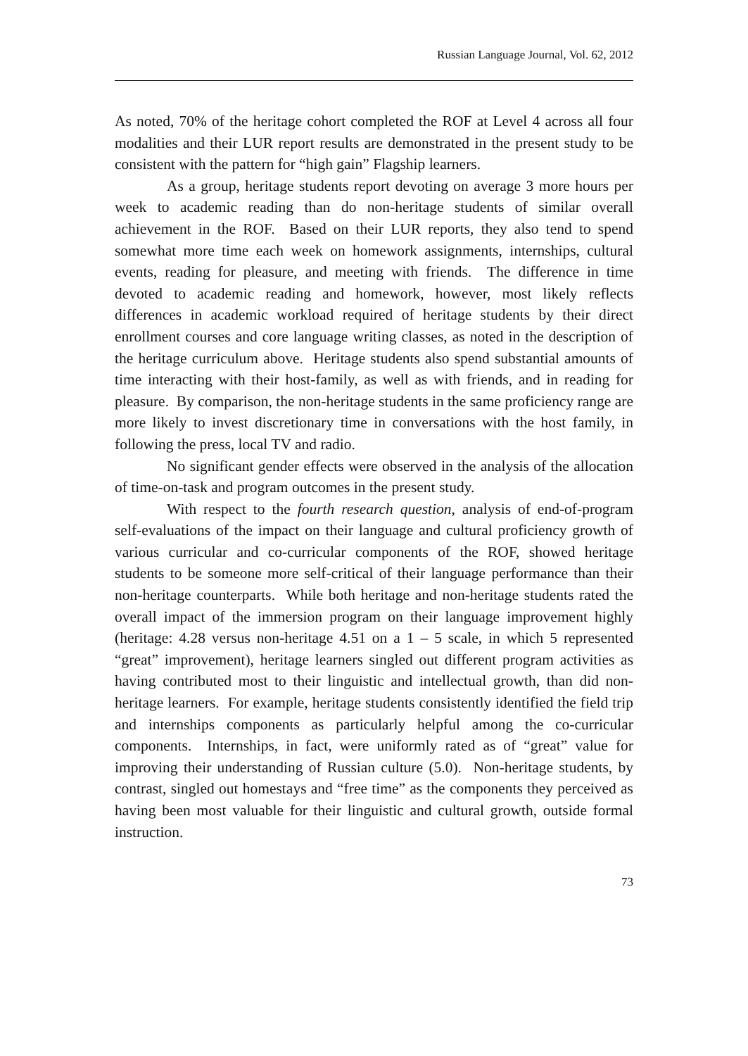Russian Language Journal, Vol. 62, 2012
As noted, 70% of the heritage cohort completed the ROF at Level 4 across all four modalities and their LUR report results are demonstrated in the present study to be consistent with the pattern for “high gain” Flagship learners.
As a group, heritage students report devoting on average 3 more hours per week to academic reading than do non-heritage students of similar overall achievement in the ROF. Based on their LUR reports, they also tend to spend somewhat more time each week on homework assignments, internships, cultural events, reading for pleasure, and meeting with friends. The difference in time devoted to academic reading and homework, however, most likely reflects differences in academic workload required of heritage students by their direct enrollment courses and core language writing classes, as noted in the description of the heritage curriculum above. Heritage students also spend substantial amounts of time interacting with their host-family, as well as with friends, and in reading for pleasure. By comparison, the non-heritage students in the same proficiency range are more likely to invest discretionary time in conversations with the host family, in following the press, local TV and radio.
No significant gender effects were observed in the analysis of the allocation of time-on-task and program outcomes in the present study.
With respect to the fourth research question, analysis of end-of-program self-evaluations of the impact on their language and cultural proficiency growth of various curricular and co-curricular components of the ROF, showed heritage students to be someone more self-critical of their language performance than their non-heritage counterparts. While both heritage and non-heritage students rated the overall impact of the immersion program on their language improvement highly (heritage: 4.28 versus non-heritage 4.51 on a 1 – 5 scale, in which 5 represented “great” improvement), heritage learners singled out different program activities as having contributed most to their linguistic and intellectual growth, than did non-heritage learners. For example, heritage students consistently identified the field trip and internships components as particularly helpful among the co-curricular components. Internships, in fact, were uniformly rated as of “great” value for improving their understanding of Russian culture (5.0). Non-heritage students, by contrast, singled out homestays and “free time” as the components they perceived as having been most valuable for their linguistic and cultural growth, outside formal instruction.
73